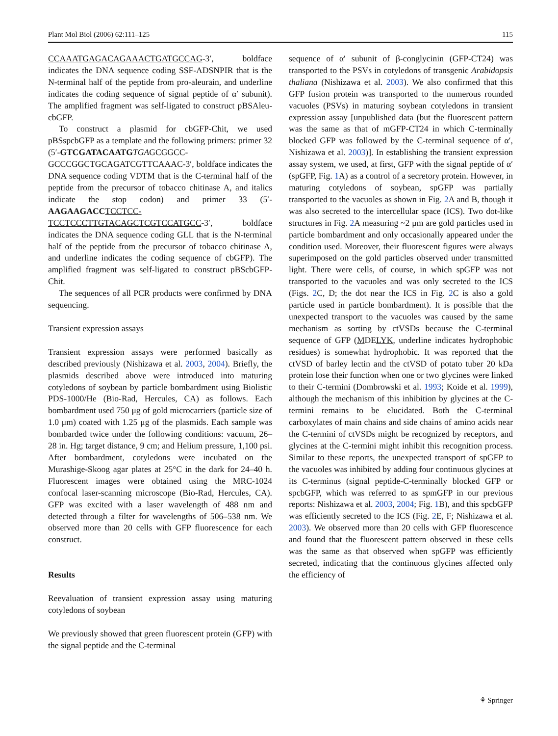Plant Mol Biol (2006) 62:111–125 115
CCAAATGAGACAGAAACTGATGCCAG-3′, boldface indicates the DNA sequence coding SSF-ADSNPIR that is the N-terminal half of the peptide from pro-aleurain, and underline indicates the coding sequence of signal peptide of α′ subunit). The amplified fragment was self-ligated to construct pBSAleu-cbGFP.
To construct a plasmid for cbGFP-Chit, we used pBSspcbGFP as a template and the following primers: primer 32 (5′-GTCGATACAATG TGAGCGGCC-GCCCGGCTGCAGATCGTTCAAAC-3′, boldface indicates the DNA sequence coding VDTM that is the C-terminal half of the peptide from the precursor of tobacco chitinase A, and italics indicate the stop codon) and primer 33 (5′-AAGAAGACC TCCTCC-TCCTCCCTTGTACAGCTCGTCCATGCC-3′, boldface indicates the DNA sequence coding GLL that is the N-terminal half of the peptide from the precursor of tobacco chitinase A, and underline indicates the coding sequence of cbGFP). The amplified fragment was self-ligated to construct pBScbGFP-Chit.
The sequences of all PCR products were confirmed by DNA sequencing.
Transient expression assays
Transient expression assays were performed basically as described previously (Nishizawa et al. 2003, 2004). Briefly, the plasmids described above were introduced into maturing cotyledons of soybean by particle bombardment using Biolistic PDS-1000/He (Bio-Rad, Hercules, CA) as follows. Each bombardment used 750 μg of gold microcarriers (particle size of 1.0 μm) coated with 1.25 μg of the plasmids. Each sample was bombarded twice under the following conditions: vacuum, 26–28 in. Hg; target distance, 9 cm; and Helium pressure, 1,100 psi. After bombardment, cotyledons were incubated on the Murashige-Skoog agar plates at 25°C in the dark for 24–40 h. Fluorescent images were obtained using the MRC-1024 confocal laser-scanning microscope (Bio-Rad, Hercules, CA). GFP was excited with a laser wavelength of 488 nm and detected through a filter for wavelengths of 506–538 nm. We observed more than 20 cells with GFP fluorescence for each construct.
Results
Reevaluation of transient expression assay using maturing cotyledons of soybean
We previously showed that green fluorescent protein (GFP) with the signal peptide and the C-terminal
sequence of α′ subunit of β-conglycinin (GFP-CT24) was transported to the PSVs in cotyledons of transgenic Arabidopsis thaliana (Nishizawa et al. 2003). We also confirmed that this GFP fusion protein was transported to the numerous rounded vacuoles (PSVs) in maturing soybean cotyledons in transient expression assay [unpublished data (but the fluorescent pattern was the same as that of mGFP-CT24 in which C-terminally blocked GFP was followed by the C-terminal sequence of α′, Nishizawa et al. 2003)]. In establishing the transient expression assay system, we used, at first, GFP with the signal peptide of α′ (spGFP, Fig. 1 A) as a control of a secretory protein. However, in maturing cotyledons of soybean, spGFP was partially transported to the vacuoles as shown in Fig. 2 A and B, though it was also secreted to the intercellular space (ICS). Two dot-like structures in Fig. 2 A measuring ~2 μm are gold particles used in particle bombardment and only occasionally appeared under the condition used. Moreover, their fluorescent figures were always superimposed on the gold particles observed under transmitted light. There were cells, of course, in which spGFP was not transported to the vacuoles and was only secreted to the ICS (Figs. 2 C, D; the dot near the ICS in Fig. 2 C is also a gold particle used in particle bombardment). It is possible that the unexpected transport to the vacuoles was caused by the same mechanism as sorting by ctVSDs because the C-terminal sequence of GFP (MDELYK, underline indicates hydrophobic residues) is somewhat hydrophobic. It was reported that the ctVSD of barley lectin and the ctVSD of potato tuber 20 kDa protein lose their function when one or two glycines were linked to their C-termini (Dombrowski et al. 1993; Koide et al. 1999), although the mechanism of this inhibition by glycines at the C-termini remains to be elucidated. Both the C-terminal carboxylates of main chains and side chains of amino acids near the C-termini of ctVSDs might be recognized by receptors, and glycines at the C-termini might inhibit this recognition process. Similar to these reports, the unexpected transport of spGFP to the vacuoles was inhibited by adding four continuous glycines at its C-terminus (signal peptide-C-terminally blocked GFP or spcbGFP, which was referred to as spmGFP in our previous reports: Nishizawa et al. 2003, 2004; Fig. 1 B), and this spcbGFP was efficiently secreted to the ICS (Fig. 2 E, F; Nishizawa et al. 2003). We observed more than 20 cells with GFP fluorescence and found that the fluorescent pattern observed in these cells was the same as that observed when spGFP was efficiently secreted, indicating that the continuous glycines affected only the efficiency of
⚘ Springer